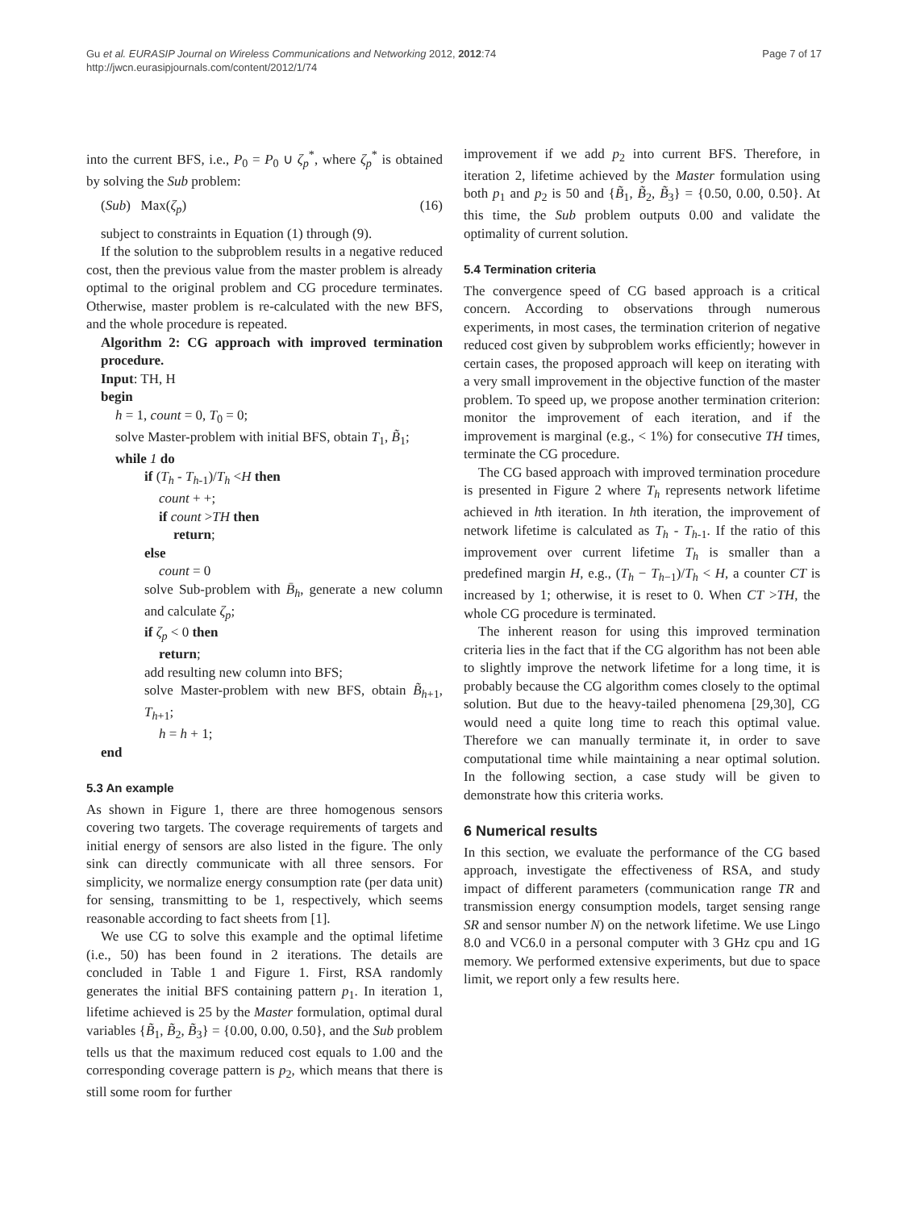Gu et al. EURASIP Journal on Wireless Communications and Networking 2012, 2012:74
http://jwcn.eurasipjournals.com/content/2012/1/74
Page 7 of 17
into the current BFS, i.e., P<sub>0</sub> = P<sub>0</sub> ∪ ζ<sub>p</sub><sup>*</sup>, where ζ<sub>p</sub><sup>*</sup> is obtained by solving the Sub problem:
(Sub) Max(ζ<sub>p</sub>) (16)
subject to constraints in Equation (1) through (9).
If the solution to the subproblem results in a negative reduced cost, then the previous value from the master problem is already optimal to the original problem and CG procedure terminates. Otherwise, master problem is re-calculated with the new BFS, and the whole procedure is repeated.
Algorithm 2: CG approach with improved termination procedure.
Input: TH, H
begin
h = 1, count = 0, T<sub>0</sub> = 0;
solve Master-problem with initial BFS, obtain T<sub>1</sub>, B̃<sub>1</sub>;
while 1 do
if (T<sub>h</sub> - T<sub>h-1</sub>)/T<sub>h</sub> <H then
count + +;
if count >TH then
return;
else
count = 0
solve Sub-problem with B̄<sub>h</sub>, generate a new column and calculate ζ<sub>p</sub>;
if ζ<sub>p</sub> < 0 then
return;
add resulting new column into BFS;
solve Master-problem with new BFS, obtain B̃<sub>h+1</sub>, T<sub>h+1</sub>;
h = h + 1;
end
5.3 An example
As shown in Figure 1, there are three homogenous sensors covering two targets. The coverage requirements of targets and initial energy of sensors are also listed in the figure. The only sink can directly communicate with all three sensors. For simplicity, we normalize energy consumption rate (per data unit) for sensing, transmitting to be 1, respectively, which seems reasonable according to fact sheets from [1].
We use CG to solve this example and the optimal lifetime (i.e., 50) has been found in 2 iterations. The details are concluded in Table 1 and Figure 1. First, RSA randomly generates the initial BFS containing pattern p<sub>1</sub>. In iteration 1, lifetime achieved is 25 by the Master formulation, optimal dural variables {B̃<sub>1</sub>, B̃<sub>2</sub>, B̃<sub>3</sub>} = {0.00, 0.00, 0.50}, and the Sub problem tells us that the maximum reduced cost equals to 1.00 and the corresponding coverage pattern is p<sub>2</sub>, which means that there is still some room for further
improvement if we add p<sub>2</sub> into current BFS. Therefore, in iteration 2, lifetime achieved by the Master formulation using both p<sub>1</sub> and p<sub>2</sub> is 50 and {B̃<sub>1</sub>, B̃<sub>2</sub>, B̃<sub>3</sub>} = {0.50, 0.00, 0.50}. At this time, the Sub problem outputs 0.00 and validate the optimality of current solution.
5.4 Termination criteria
The convergence speed of CG based approach is a critical concern. According to observations through numerous experiments, in most cases, the termination criterion of negative reduced cost given by subproblem works efficiently; however in certain cases, the proposed approach will keep on iterating with a very small improvement in the objective function of the master problem. To speed up, we propose another termination criterion: monitor the improvement of each iteration, and if the improvement is marginal (e.g., < 1%) for consecutive TH times, terminate the CG procedure.
The CG based approach with improved termination procedure is presented in Figure 2 where T<sub>h</sub> represents network lifetime achieved in hth iteration. In hth iteration, the improvement of network lifetime is calculated as T<sub>h</sub> - T<sub>h-1</sub>. If the ratio of this improvement over current lifetime T<sub>h</sub> is smaller than a predefined margin H, e.g., (T<sub>h</sub> − T<sub>h−1</sub>)/T<sub>h</sub> < H, a counter CT is increased by 1; otherwise, it is reset to 0. When CT >TH, the whole CG procedure is terminated.
The inherent reason for using this improved termination criteria lies in the fact that if the CG algorithm has not been able to slightly improve the network lifetime for a long time, it is probably because the CG algorithm comes closely to the optimal solution. But due to the heavy-tailed phenomena [29,30], CG would need a quite long time to reach this optimal value. Therefore we can manually terminate it, in order to save computational time while maintaining a near optimal solution. In the following section, a case study will be given to demonstrate how this criteria works.
6 Numerical results
In this section, we evaluate the performance of the CG based approach, investigate the effectiveness of RSA, and study impact of different parameters (communication range TR and transmission energy consumption models, target sensing range SR and sensor number N) on the network lifetime. We use Lingo 8.0 and VC6.0 in a personal computer with 3 GHz cpu and 1G memory. We performed extensive experiments, but due to space limit, we report only a few results here.